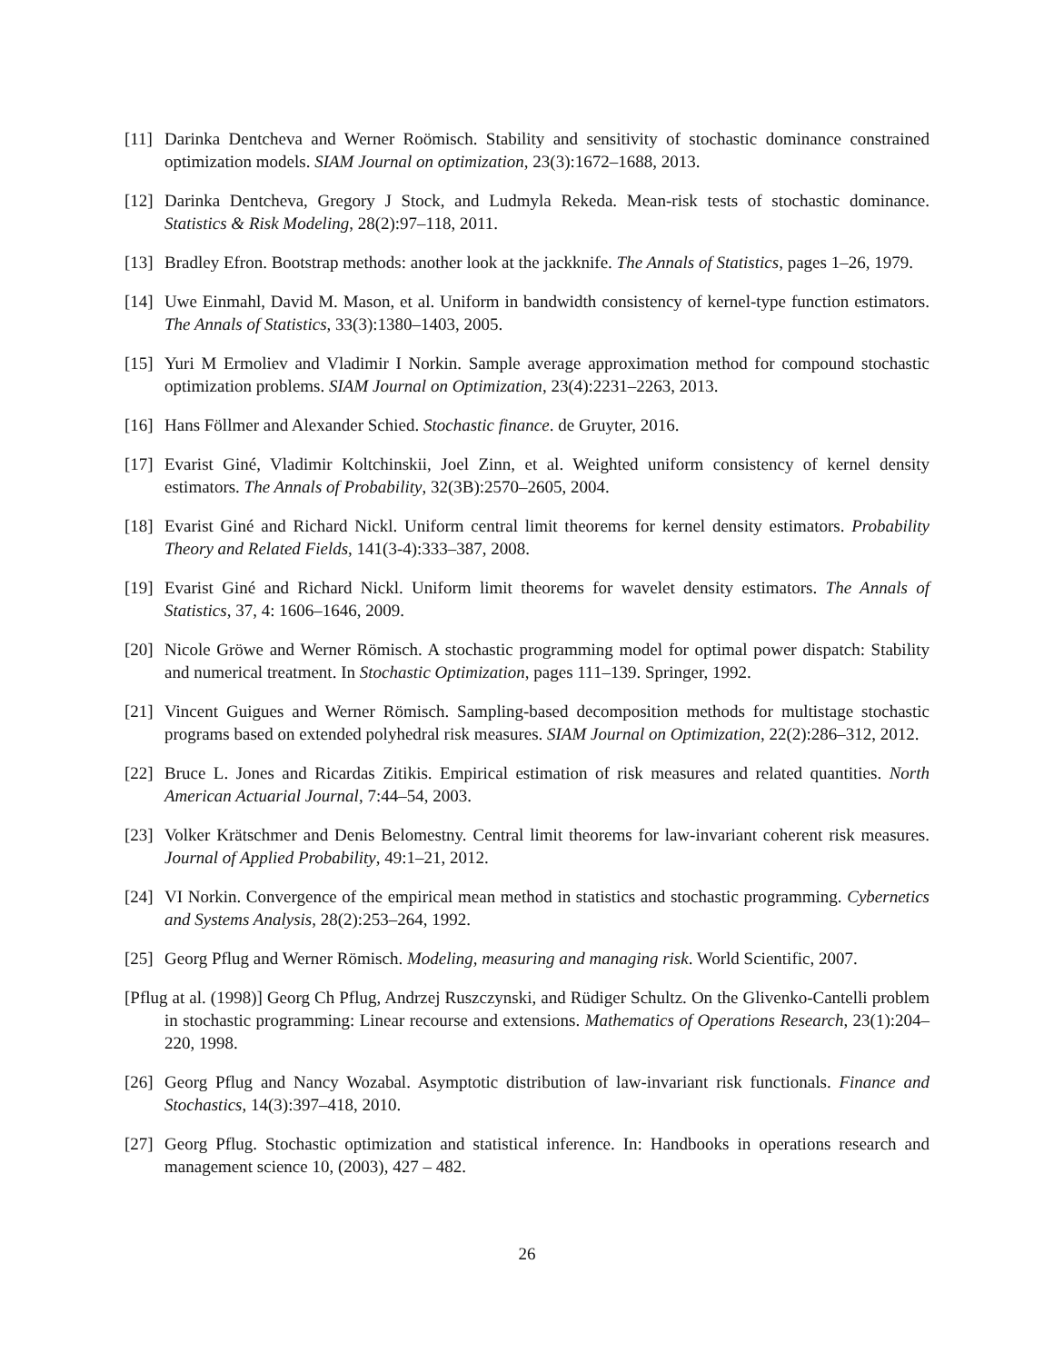[11]
Darinka Dentcheva and Werner Roömisch. Stability and sensitivity of stochastic dominance constrained optimization models. SIAM Journal on optimization, 23(3):1672–1688, 2013.
[12]
Darinka Dentcheva, Gregory J Stock, and Ludmyla Rekeda. Mean-risk tests of stochastic dominance. Statistics & Risk Modeling, 28(2):97–118, 2011.
[13]
Bradley Efron. Bootstrap methods: another look at the jackknife. The Annals of Statistics, pages 1–26, 1979.
[14]
Uwe Einmahl, David M. Mason, et al. Uniform in bandwidth consistency of kernel-type function estimators. The Annals of Statistics, 33(3):1380–1403, 2005.
[15]
Yuri M Ermoliev and Vladimir I Norkin. Sample average approximation method for compound stochastic optimization problems. SIAM Journal on Optimization, 23(4):2231–2263, 2013.
[16]
Hans Föllmer and Alexander Schied. Stochastic finance. de Gruyter, 2016.
[17]
Evarist Giné, Vladimir Koltchinskii, Joel Zinn, et al. Weighted uniform consistency of kernel density estimators. The Annals of Probability, 32(3B):2570–2605, 2004.
[18]
Evarist Giné and Richard Nickl. Uniform central limit theorems for kernel density estimators. Probability Theory and Related Fields, 141(3-4):333–387, 2008.
[19]
Evarist Giné and Richard Nickl. Uniform limit theorems for wavelet density estimators. The Annals of Statistics, 37, 4: 1606–1646, 2009.
[20]
Nicole Gröwe and Werner Römisch. A stochastic programming model for optimal power dispatch: Stability and numerical treatment. In Stochastic Optimization, pages 111–139. Springer, 1992.
[21]
Vincent Guigues and Werner Römisch. Sampling-based decomposition methods for multistage stochastic programs based on extended polyhedral risk measures. SIAM Journal on Optimization, 22(2):286–312, 2012.
[22]
Bruce L. Jones and Ricardas Zitikis. Empirical estimation of risk measures and related quantities. North American Actuarial Journal, 7:44–54, 2003.
[23]
Volker Krätschmer and Denis Belomestny. Central limit theorems for law-invariant coherent risk measures. Journal of Applied Probability, 49:1–21, 2012.
[24]
VI Norkin. Convergence of the empirical mean method in statistics and stochastic programming. Cybernetics and Systems Analysis, 28(2):253–264, 1992.
[25]
Georg Pflug and Werner Römisch. Modeling, measuring and managing risk. World Scientific, 2007.
[Pflug at al. (1998)] Georg Ch Pflug, Andrzej Ruszczynski, and Rüdiger Schultz. On the Glivenko-Cantelli problem in stochastic programming: Linear recourse and extensions. Mathematics of Operations Research, 23(1):204–220, 1998.
[26]
Georg Pflug and Nancy Wozabal. Asymptotic distribution of law-invariant risk functionals. Finance and Stochastics, 14(3):397–418, 2010.
[27]
Georg Pflug. Stochastic optimization and statistical inference. In: Handbooks in operations research and management science 10, (2003), 427 – 482.
26